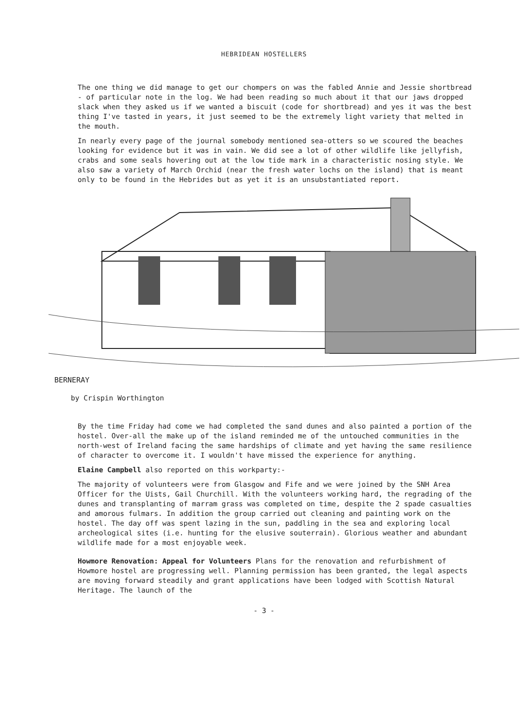HEBRIDEAN HOSTELLERS
The one thing we did manage to get our chompers on was the fabled Annie and Jessie shortbread - of particular note in the log. We had been reading so much about it that our jaws dropped slack when they asked us if we wanted a biscuit (code for shortbread) and yes it was the best thing I've tasted in years, it just seemed to be the extremely light variety that melted in the mouth.
In nearly every page of the journal somebody mentioned sea-otters so we scoured the beaches looking for evidence but it was in vain. We did see a lot of other wildlife like jellyfish, crabs and some seals hovering out at the low tide mark in a characteristic nosing style. We also saw a variety of March Orchid (near the fresh water lochs on the island) that is meant only to be found in the Hebrides but as yet it is an unsubstantiated report.
BERNERAY
by Crispin Worthington
By the time Friday had come we had completed the sand dunes and also painted a portion of the hostel. Over-all the make up of the island reminded me of the untouched communities in the north-west of Ireland facing the same hardships of climate and yet having the same resilience of character to overcome it. I wouldn't have missed the experience for anything.
Elaine Campbell also reported on this workparty:-
The majority of volunteers were from Glasgow and Fife and we were joined by the SNH Area Officer for the Uists, Gail Churchill. With the volunteers working hard, the regrading of the dunes and transplanting of marram grass was completed on time, despite the 2 spade casualties and amorous fulmars. In addition the group carried out cleaning and painting work on the hostel. The day off was spent lazing in the sun, paddling in the sea and exploring local archeological sites (i.e. hunting for the elusive souterrain). Glorious weather and abundant wildlife made for a most enjoyable week.
Howmore Renovation: Appeal for Volunteers Plans for the renovation and refurbishment of Howmore hostel are progressing well. Planning permission has been granted, the legal aspects are moving forward steadily and grant applications have been lodged with Scottish Natural Heritage. The launch of the
- 3 -